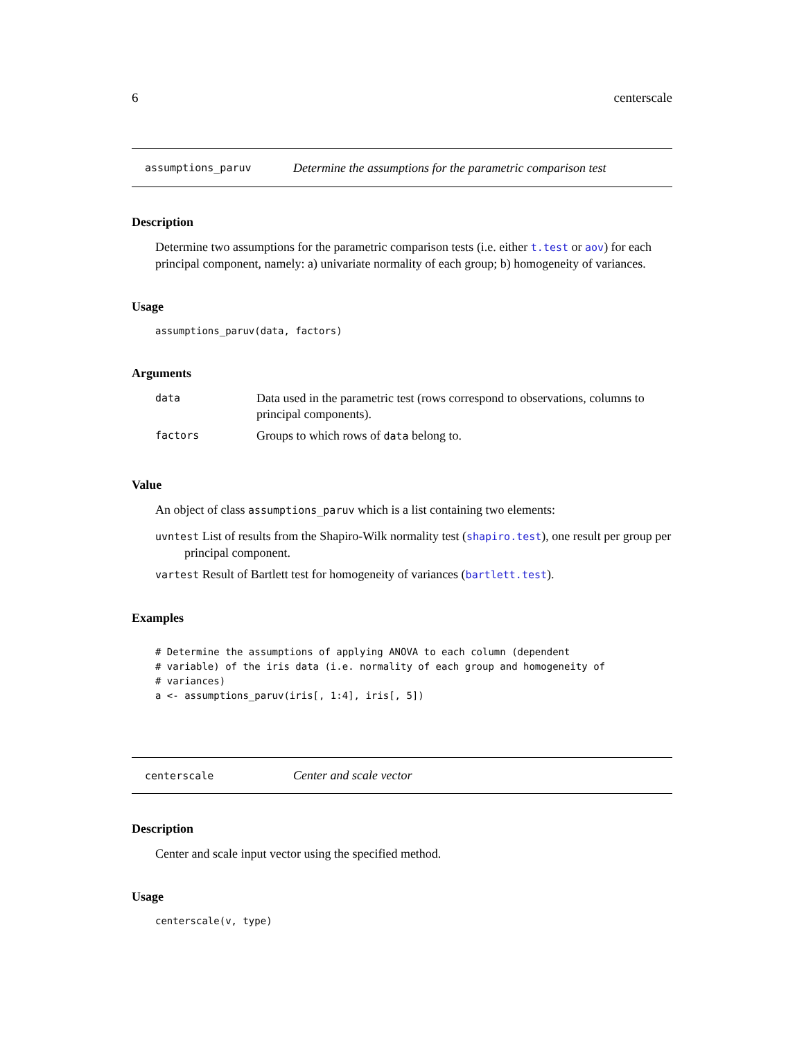6 centerscale
assumptions_paruv Determine the assumptions for the parametric comparison test
Description
Determine two assumptions for the parametric comparison tests (i.e. either t.test or aov) for each principal component, namely: a) univariate normality of each group; b) homogeneity of variances.
Usage
assumptions_paruv(data, factors)
Arguments
| data | Data used in the parametric test (rows correspond to observations, columns to principal components). |
| factors | Groups to which rows of data belong to. |
Value
An object of class assumptions_paruv which is a list containing two elements:
uvntest List of results from the Shapiro-Wilk normality test (shapiro.test), one result per group per principal component.
vartest Result of Bartlett test for homogeneity of variances (bartlett.test).
Examples
# Determine the assumptions of applying ANOVA to each column (dependent
# variable) of the iris data (i.e. normality of each group and homogeneity of
# variances)
a <- assumptions_paruv(iris[, 1:4], iris[, 5])
centerscale Center and scale vector
Description
Center and scale input vector using the specified method.
Usage
centerscale(v, type)